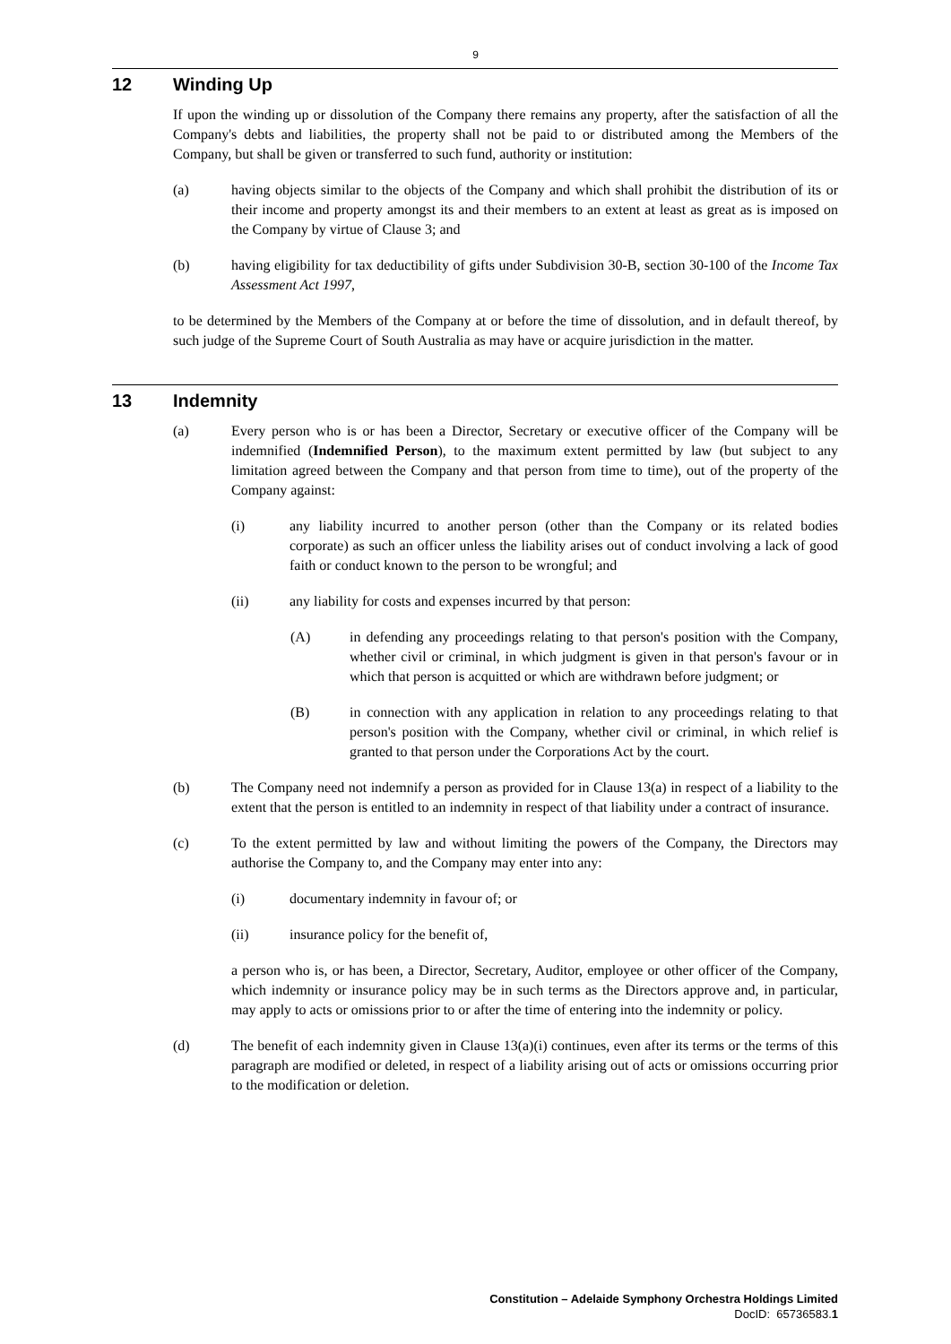9
12 Winding Up
If upon the winding up or dissolution of the Company there remains any property, after the satisfaction of all the Company's debts and liabilities, the property shall not be paid to or distributed among the Members of the Company, but shall be given or transferred to such fund, authority or institution:
(a) having objects similar to the objects of the Company and which shall prohibit the distribution of its or their income and property amongst its and their members to an extent at least as great as is imposed on the Company by virtue of Clause 3; and
(b) having eligibility for tax deductibility of gifts under Subdivision 30-B, section 30-100 of the Income Tax Assessment Act 1997,
to be determined by the Members of the Company at or before the time of dissolution, and in default thereof, by such judge of the Supreme Court of South Australia as may have or acquire jurisdiction in the matter.
13 Indemnity
(a) Every person who is or has been a Director, Secretary or executive officer of the Company will be indemnified (Indemnified Person), to the maximum extent permitted by law (but subject to any limitation agreed between the Company and that person from time to time), out of the property of the Company against:
(i) any liability incurred to another person (other than the Company or its related bodies corporate) as such an officer unless the liability arises out of conduct involving a lack of good faith or conduct known to the person to be wrongful; and
(ii) any liability for costs and expenses incurred by that person:
(A) in defending any proceedings relating to that person's position with the Company, whether civil or criminal, in which judgment is given in that person's favour or in which that person is acquitted or which are withdrawn before judgment; or
(B) in connection with any application in relation to any proceedings relating to that person's position with the Company, whether civil or criminal, in which relief is granted to that person under the Corporations Act by the court.
(b) The Company need not indemnify a person as provided for in Clause 13(a) in respect of a liability to the extent that the person is entitled to an indemnity in respect of that liability under a contract of insurance.
(c) To the extent permitted by law and without limiting the powers of the Company, the Directors may authorise the Company to, and the Company may enter into any:
(i) documentary indemnity in favour of; or
(ii) insurance policy for the benefit of,
a person who is, or has been, a Director, Secretary, Auditor, employee or other officer of the Company, which indemnity or insurance policy may be in such terms as the Directors approve and, in particular, may apply to acts or omissions prior to or after the time of entering into the indemnity or policy.
(d) The benefit of each indemnity given in Clause 13(a)(i) continues, even after its terms or the terms of this paragraph are modified or deleted, in respect of a liability arising out of acts or omissions occurring prior to the modification or deletion.
Constitution – Adelaide Symphony Orchestra Holdings Limited
DocID: 65736583.1